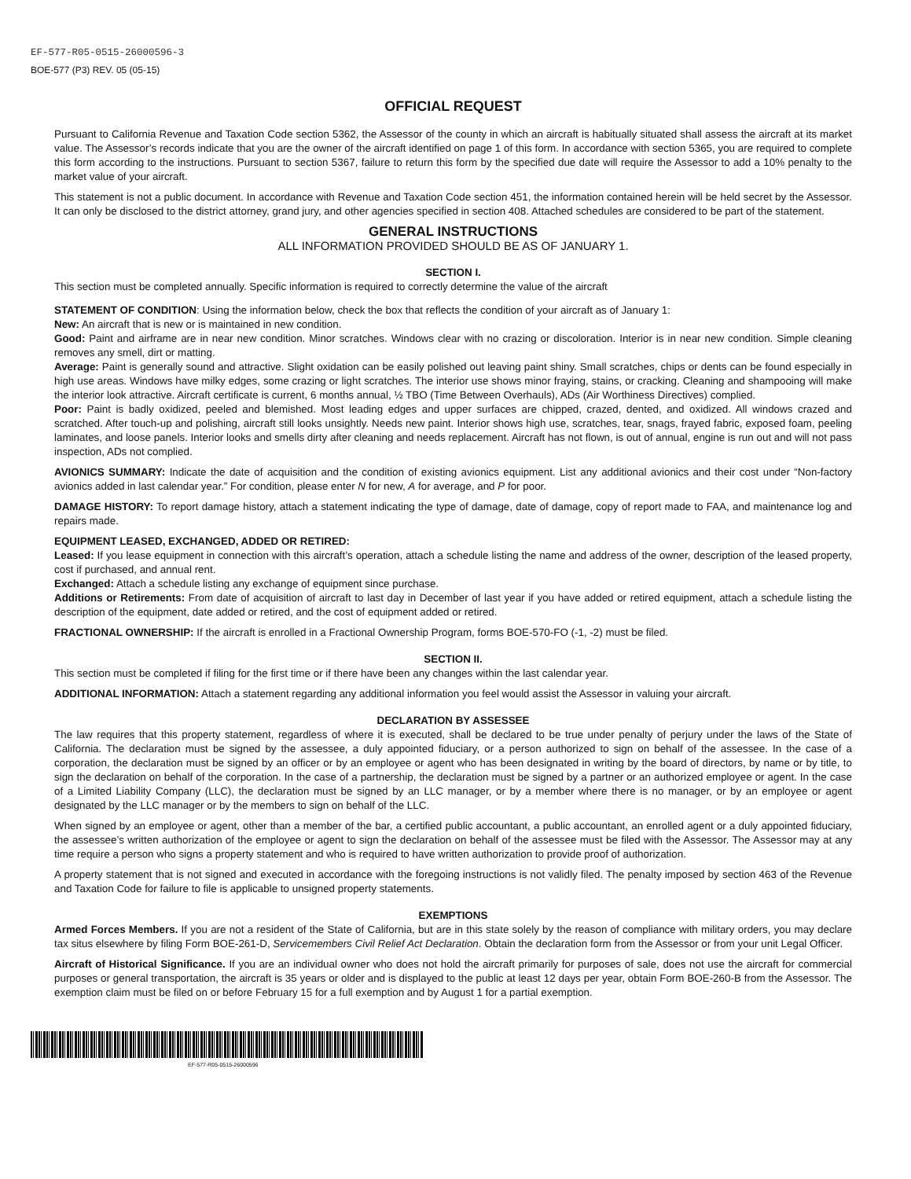EF-577-R05-0515-26000596-3
BOE-577 (P3) REV. 05 (05-15)
OFFICIAL REQUEST
Pursuant to California Revenue and Taxation Code section 5362, the Assessor of the county in which an aircraft is habitually situated shall assess the aircraft at its market value. The Assessor’s records indicate that you are the owner of the aircraft identified on page 1 of this form. In accordance with section 5365, you are required to complete this form according to the instructions. Pursuant to section 5367, failure to return this form by the specified due date will require the Assessor to add a 10% penalty to the market value of your aircraft.
This statement is not a public document. In accordance with Revenue and Taxation Code section 451, the information contained herein will be held secret by the Assessor. It can only be disclosed to the district attorney, grand jury, and other agencies specified in section 408. Attached schedules are considered to be part of the statement.
GENERAL INSTRUCTIONS
ALL INFORMATION PROVIDED SHOULD BE AS OF JANUARY 1.
SECTION I.
This section must be completed annually. Specific information is required to correctly determine the value of the aircraft
STATEMENT OF CONDITION: Using the information below, check the box that reflects the condition of your aircraft as of January 1:
New: An aircraft that is new or is maintained in new condition.
Good: Paint and airframe are in near new condition. Minor scratches. Windows clear with no crazing or discoloration. Interior is in near new condition. Simple cleaning removes any smell, dirt or matting.
Average: Paint is generally sound and attractive. Slight oxidation can be easily polished out leaving paint shiny. Small scratches, chips or dents can be found especially in high use areas. Windows have milky edges, some crazing or light scratches. The interior use shows minor fraying, stains, or cracking. Cleaning and shampooing will make the interior look attractive. Aircraft certificate is current, 6 months annual, ½ TBO (Time Between Overhauls), ADs (Air Worthiness Directives) complied.
Poor: Paint is badly oxidized, peeled and blemished. Most leading edges and upper surfaces are chipped, crazed, dented, and oxidized. All windows crazed and scratched. After touch-up and polishing, aircraft still looks unsightly. Needs new paint. Interior shows high use, scratches, tear, snags, frayed fabric, exposed foam, peeling laminates, and loose panels. Interior looks and smells dirty after cleaning and needs replacement. Aircraft has not flown, is out of annual, engine is run out and will not pass inspection, ADs not complied.
AVIONICS SUMMARY: Indicate the date of acquisition and the condition of existing avionics equipment. List any additional avionics and their cost under “Non-factory avionics added in last calendar year.” For condition, please enter N for new, A for average, and P for poor.
DAMAGE HISTORY: To report damage history, attach a statement indicating the type of damage, date of damage, copy of report made to FAA, and maintenance log and repairs made.
EQUIPMENT LEASED, EXCHANGED, ADDED OR RETIRED:
Leased: If you lease equipment in connection with this aircraft’s operation, attach a schedule listing the name and address of the owner, description of the leased property, cost if purchased, and annual rent.
Exchanged: Attach a schedule listing any exchange of equipment since purchase.
Additions or Retirements: From date of acquisition of aircraft to last day in December of last year if you have added or retired equipment, attach a schedule listing the description of the equipment, date added or retired, and the cost of equipment added or retired.
FRACTIONAL OWNERSHIP: If the aircraft is enrolled in a Fractional Ownership Program, forms BOE-570-FO (-1, -2) must be filed.
SECTION II.
This section must be completed if filing for the first time or if there have been any changes within the last calendar year.
ADDITIONAL INFORMATION: Attach a statement regarding any additional information you feel would assist the Assessor in valuing your aircraft.
DECLARATION BY ASSESSEE
The law requires that this property statement, regardless of where it is executed, shall be declared to be true under penalty of perjury under the laws of the State of California. The declaration must be signed by the assessee, a duly appointed fiduciary, or a person authorized to sign on behalf of the assessee. In the case of a corporation, the declaration must be signed by an officer or by an employee or agent who has been designated in writing by the board of directors, by name or by title, to sign the declaration on behalf of the corporation. In the case of a partnership, the declaration must be signed by a partner or an authorized employee or agent. In the case of a Limited Liability Company (LLC), the declaration must be signed by an LLC manager, or by a member where there is no manager, or by an employee or agent designated by the LLC manager or by the members to sign on behalf of the LLC.
When signed by an employee or agent, other than a member of the bar, a certified public accountant, a public accountant, an enrolled agent or a duly appointed fiduciary, the assessee’s written authorization of the employee or agent to sign the declaration on behalf of the assessee must be filed with the Assessor. The Assessor may at any time require a person who signs a property statement and who is required to have written authorization to provide proof of authorization.
A property statement that is not signed and executed in accordance with the foregoing instructions is not validly filed. The penalty imposed by section 463 of the Revenue and Taxation Code for failure to file is applicable to unsigned property statements.
EXEMPTIONS
Armed Forces Members. If you are not a resident of the State of California, but are in this state solely by the reason of compliance with military orders, you may declare tax situs elsewhere by filing Form BOE-261-D, Servicemembers Civil Relief Act Declaration. Obtain the declaration form from the Assessor or from your unit Legal Officer.
Aircraft of Historical Significance. If you are an individual owner who does not hold the aircraft primarily for purposes of sale, does not use the aircraft for commercial purposes or general transportation, the aircraft is 35 years or older and is displayed to the public at least 12 days per year, obtain Form BOE-260-B from the Assessor. The exemption claim must be filed on or before February 15 for a full exemption and by August 1 for a partial exemption.
EF-577-R05-0515-26000596